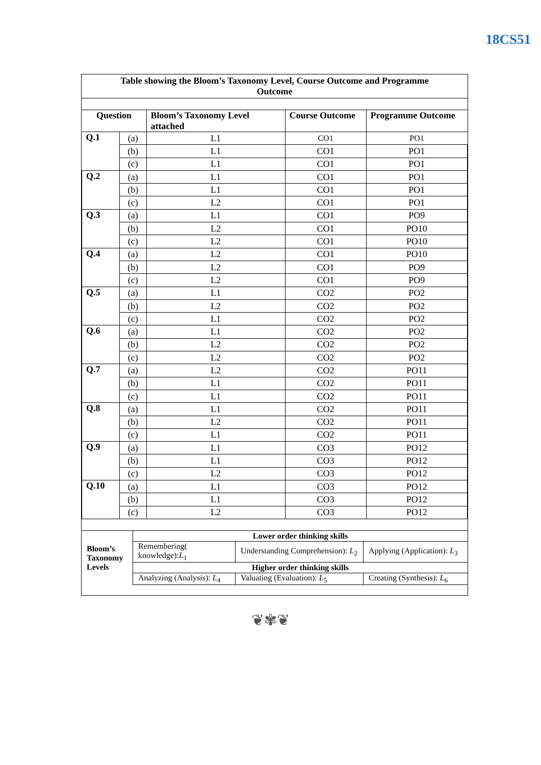18CS51
Table showing the Bloom’s Taxonomy Level, Course Outcome and Programme Outcome
| Question | | Bloom’s Taxonomy Level attached | Course Outcome | Programme Outcome |
| --- | --- | --- | --- | --- |
| Q.1 | (a) | L1 | CO1 | PO1 |
| | (b) | L1 | CO1 | PO1 |
| | (c) | L1 | CO1 | PO1 |
| Q.2 | (a) | L1 | CO1 | PO1 |
| | (b) | L1 | CO1 | PO1 |
| | (c) | L2 | CO1 | PO1 |
| Q.3 | (a) | L1 | CO1 | PO9 |
| | (b) | L2 | CO1 | PO10 |
| | (c) | L2 | CO1 | PO10 |
| Q.4 | (a) | L2 | CO1 | PO10 |
| | (b) | L2 | CO1 | PO9 |
| | (c) | L2 | CO1 | PO9 |
| Q.5 | (a) | L1 | CO2 | PO2 |
| | (b) | L2 | CO2 | PO2 |
| | (c) | L1 | CO2 | PO2 |
| Q.6 | (a) | L1 | CO2 | PO2 |
| | (b) | L2 | CO2 | PO2 |
| | (c) | L2 | CO2 | PO2 |
| Q.7 | (a) | L2 | CO2 | PO11 |
| | (b) | L1 | CO2 | PO11 |
| | (c) | L1 | CO2 | PO11 |
| Q.8 | (a) | L1 | CO2 | PO11 |
| | (b) | L2 | CO2 | PO11 |
| | (c) | L1 | CO2 | PO11 |
| Q.9 | (a) | L1 | CO3 | PO12 |
| | (b) | L1 | CO3 | PO12 |
| | (c) | L2 | CO3 | PO12 |
| Q.10 | (a) | L1 | CO3 | PO12 |
| | (b) | L1 | CO3 | PO12 |
| | (c) | L2 | CO3 | PO12 |
| Bloom’s Taxonomy Levels | Lower order thinking skills | | |
| | Remembering( knowledge): L<sub>1</sub> | Understanding Comprehension): L<sub>2</sub> | Applying (Application): L<sub>3</sub> |
| | Higher order thinking skills | | |
| | Analyzing (Analysis): L<sub>4</sub> | Valuating (Evaluation): L<sub>5</sub> | Creating (Synthesis): L<sub>6</sub> |
❦✾❦